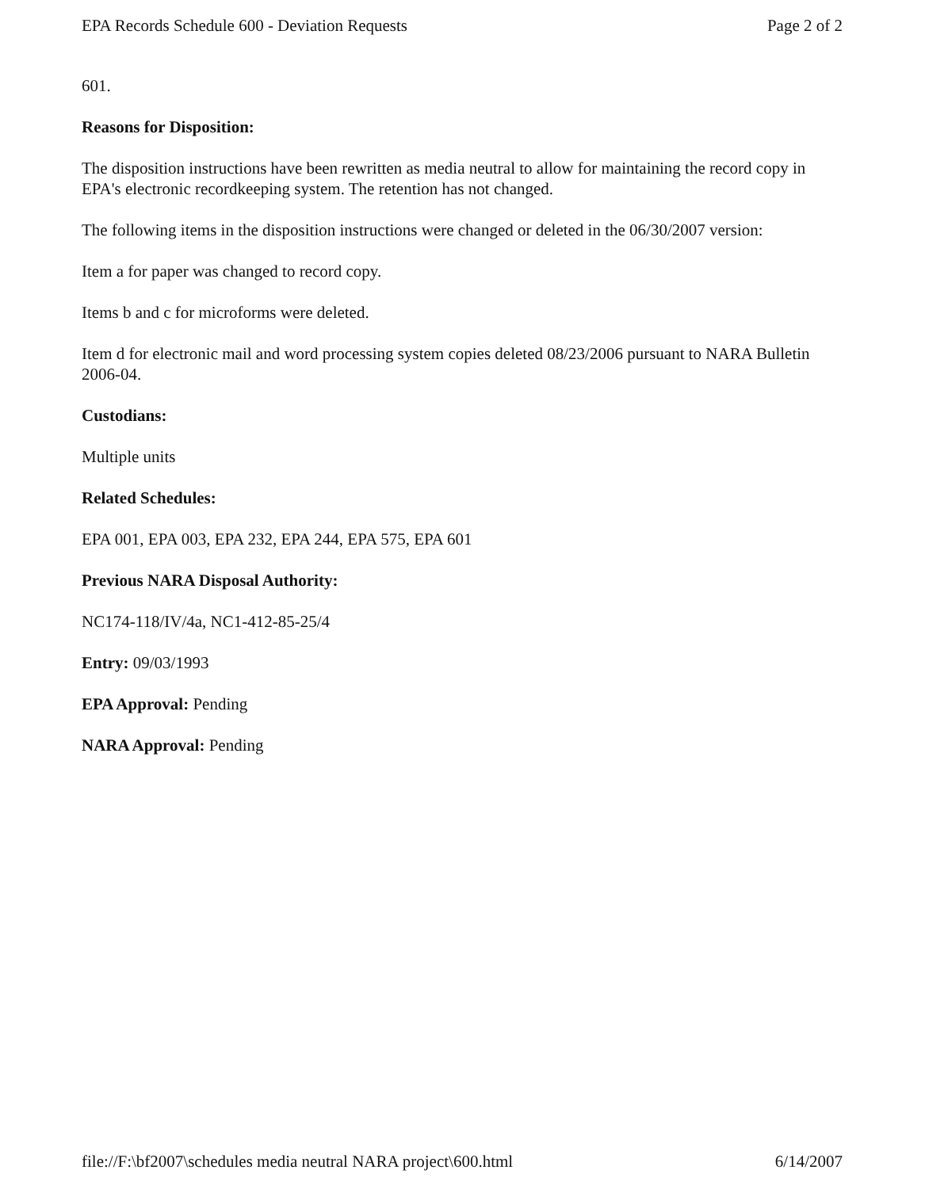EPA Records Schedule 600 - Deviation Requests Page 2 of 2
601.
Reasons for Disposition:
The disposition instructions have been rewritten as media neutral to allow for maintaining the record copy in EPA's electronic recordkeeping system. The retention has not changed.
The following items in the disposition instructions were changed or deleted in the 06/30/2007 version:
Item a for paper was changed to record copy.
Items b and c for microforms were deleted.
Item d for electronic mail and word processing system copies deleted 08/23/2006 pursuant to NARA Bulletin 2006-04.
Custodians:
Multiple units
Related Schedules:
EPA 001, EPA 003, EPA 232, EPA 244, EPA 575, EPA 601
Previous NARA Disposal Authority:
NC174-118/IV/4a, NC1-412-85-25/4
Entry: 09/03/1993
EPA Approval: Pending
NARA Approval: Pending
file://F:\bf2007\schedules media neutral NARA project\600.html 6/14/2007